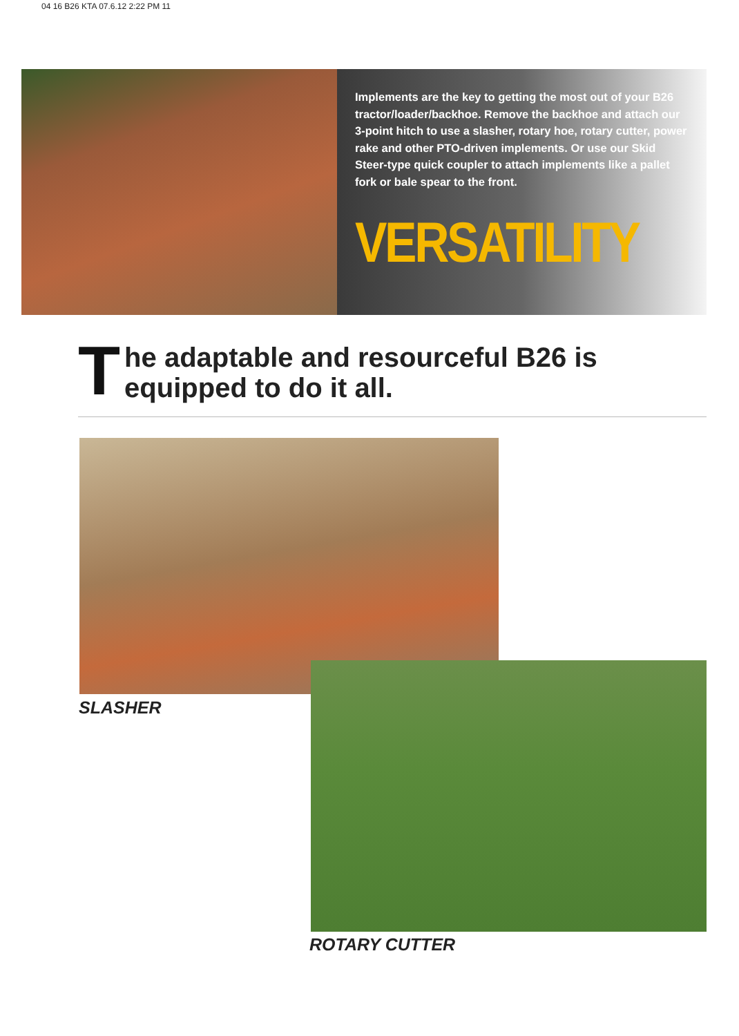04 16 B26 KTA 07.6.12 2:22 PM 11
Implements are the key to getting the most out of your B26 tractor/loader/backhoe. Remove the backhoe and attach our 3-point hitch to use a slasher, rotary hoe, rotary cutter, power rake and other PTO-driven implements. Or use our Skid Steer-type quick coupler to attach implements like a pallet fork or bale spear to the front.
VERSATILITY
T
he adaptable and resourceful B26 is equipped to do it all.
SLASHER
ROTARY CUTTER